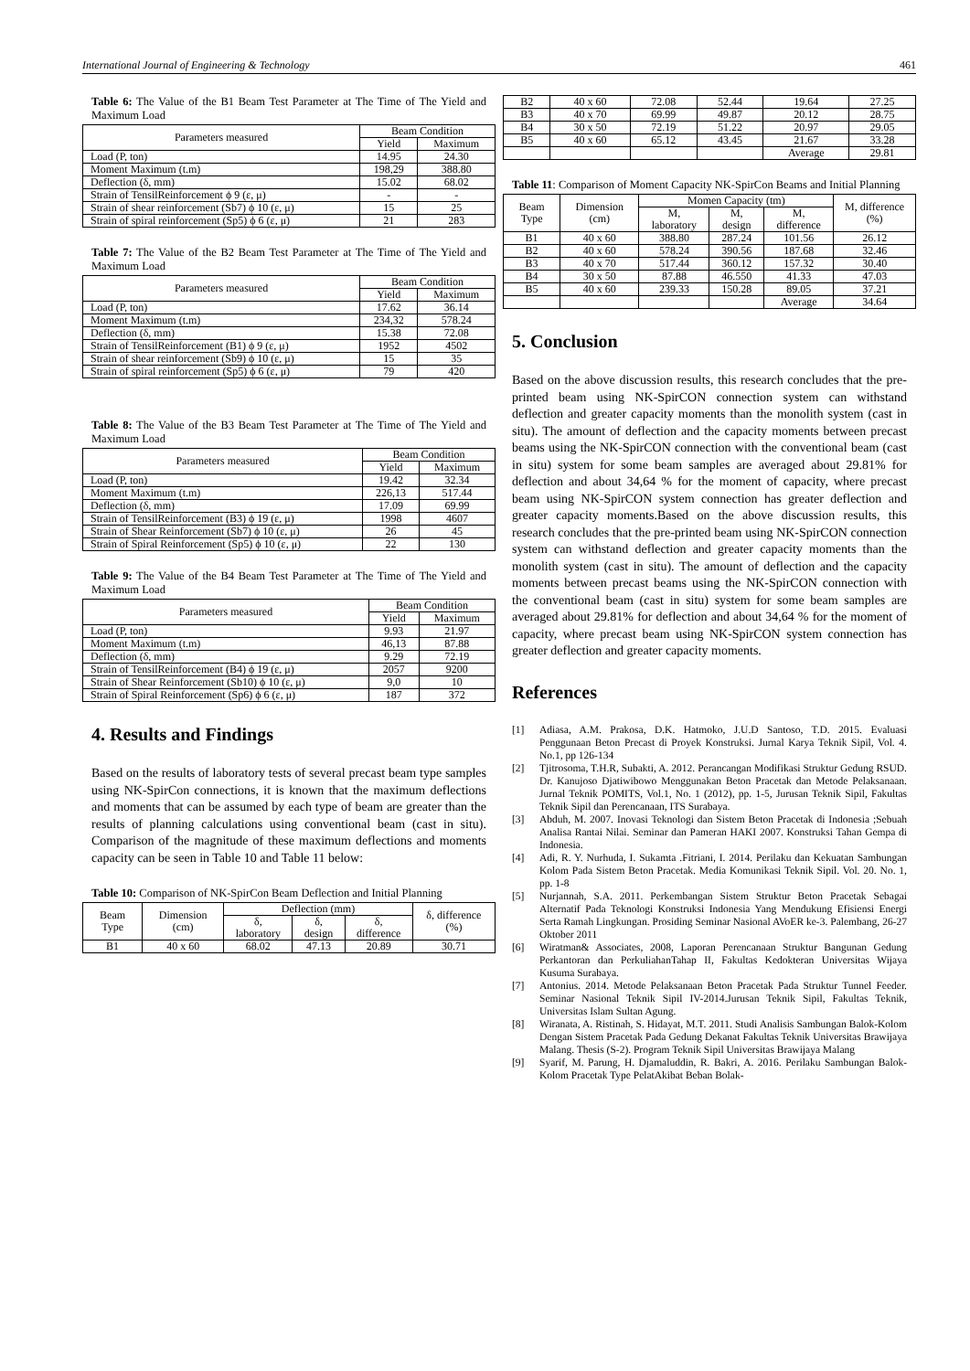International Journal of Engineering & Technology 461
Table 6: The Value of the B1 Beam Test Parameter at The Time of The Yield and Maximum Load
| Parameters measured | Beam Condition | |
| --- | --- | --- |
| | Yield | Maximum |
| Load (P, ton) | 14.95 | 24.30 |
| Moment Maximum (t.m) | 198,29 | 388.80 |
| Deflection (δ, mm) | 15.02 | 68.02 |
| Strain of TensilReinforcement ϕ 9 (ε, μ) | - | - |
| Strain of shear reinforcement (Sb7) ϕ 10 (ε, μ) | 15 | 25 |
| Strain of spiral reinforcement (Sp5) ϕ 6 (ε, μ) | 21 | 283 |
Table 7: The Value of the B2 Beam Test Parameter at The Time of The Yield and Maximum Load
| Parameters measured | Beam Condition | |
| --- | --- | --- |
| | Yield | Maximum |
| Load (P, ton) | 17.62 | 36.14 |
| Moment Maximum (t.m) | 234,32 | 578.24 |
| Deflection (δ, mm) | 15.38 | 72.08 |
| Strain of TensilReinforcement (B1) ϕ 9 (ε, μ) | 1952 | 4502 |
| Strain of shear reinforcement (Sb9) ϕ 10 (ε, μ) | 15 | 35 |
| Strain of spiral reinforcement (Sp5) ϕ 6 (ε, μ) | 79 | 420 |
Table 8: The Value of the B3 Beam Test Parameter at The Time of The Yield and Maximum Load
| Parameters measured | Beam Condition | |
| --- | --- | --- |
| | Yield | Maximum |
| Load (P, ton) | 19.42 | 32.34 |
| Moment Maximum (t.m) | 226,13 | 517.44 |
| Deflection (δ, mm) | 17.09 | 69.99 |
| Strain of TensilReinforcement (B3) ϕ 19 (ε, μ) | 1998 | 4607 |
| Strain of Shear Reinforcement (Sb7) ϕ 10 (ε, μ) | 26 | 45 |
| Strain of Spiral Reinforcement (Sp5) ϕ 10 (ε, μ) | 22 | 130 |
Table 9: The Value of the B4 Beam Test Parameter at The Time of The Yield and Maximum Load
| Parameters measured | Beam Condition | |
| --- | --- | --- |
| | Yield | Maximum |
| Load (P, ton) | 9.93 | 21.97 |
| Moment Maximum (t.m) | 46,13 | 87.88 |
| Deflection (δ, mm) | 9.29 | 72.19 |
| Strain of TensilReinforcement (B4) ϕ 19 (ε, μ) | 2057 | 9200 |
| Strain of Shear Reinforcement (Sb10) ϕ 10 (ε, μ) | 9,0 | 10 |
| Strain of Spiral Reinforcement (Sp6) ϕ 6 (ε, μ) | 187 | 372 |
4. Results and Findings
Based on the results of laboratory tests of several precast beam type samples using NK-SpirCon connections, it is known that the maximum deflections and moments that can be assumed by each type of beam are greater than the results of planning calculations using conventional beam (cast in situ). Comparison of the magnitude of these maximum deflections and moments capacity can be seen in Table 10 and Table 11 below:
Table 10: Comparison of NK-SpirCon Beam Deflection and Initial Planning
| Beam Type | Dimension (cm) | Deflection (mm) | | | δ, difference (%) |
| --- | --- | --- | --- | --- | --- |
| | | δ, laboratory | δ, design | δ, difference | |
| B1 | 40 x 60 | 68.02 | 47.13 | 20.89 | 30.71 |
| B2 | 40 x 60 | 72.08 | 52.44 | 19.64 | 27.25 |
| B3 | 40 x 70 | 69.99 | 49.87 | 20.12 | 28.75 |
| B4 | 30 x 50 | 72.19 | 51.22 | 20.97 | 29.05 |
| B5 | 40 x 60 | 65.12 | 43.45 | 21.67 | 33.28 |
| | | | | Average | 29.81 |
Table 11: Comparison of Moment Capacity NK-SpirCon Beams and Initial Planning
| Beam Type | Dimension (cm) | Momen Capacity (tm) | | | M, difference (%) |
| --- | --- | --- | --- | --- | --- |
| | | M, laboratory | M, design | M, difference | |
| B1 | 40 x 60 | 388.80 | 287.24 | 101.56 | 26.12 |
| B2 | 40 x 60 | 578.24 | 390.56 | 187.68 | 32.46 |
| B3 | 40 x 70 | 517.44 | 360.12 | 157.32 | 30.40 |
| B4 | 30 x 50 | 87.88 | 46.550 | 41.33 | 47.03 |
| B5 | 40 x 60 | 239.33 | 150.28 | 89.05 | 37.21 |
| | | | | Average | 34.64 |
5. Conclusion
Based on the above discussion results, this research concludes that the pre-printed beam using NK-SpirCON connection system can withstand deflection and greater capacity moments than the monolith system (cast in situ). The amount of deflection and the capacity moments between precast beams using the NK-SpirCON connection with the conventional beam (cast in situ) system for some beam samples are averaged about 29.81% for deflection and about 34,64 % for the moment of capacity, where precast beam using NK-SpirCON system connection has greater deflection and greater capacity moments.Based on the above discussion results, this research concludes that the pre-printed beam using NK-SpirCON connection system can withstand deflection and greater capacity moments than the monolith system (cast in situ). The amount of deflection and the capacity moments between precast beams using the NK-SpirCON connection with the conventional beam (cast in situ) system for some beam samples are averaged about 29.81% for deflection and about 34,64 % for the moment of capacity, where precast beam using NK-SpirCON system connection has greater deflection and greater capacity moments.
References
[1] Adiasa, A.M. Prakosa, D.K. Hatmoko, J.U.D Santoso, T.D. 2015. Evaluasi Penggunaan Beton Precast di Proyek Konstruksi. Jurnal Karya Teknik Sipil, Vol. 4. No.1, pp 126-134
[2] Tjitrosoma, T.H.R, Subakti, A. 2012. Perancangan Modifikasi Struktur Gedung RSUD. Dr. Kanujoso Djatiwibowo Menggunakan Beton Pracetak dan Metode Pelaksanaan. Jurnal Teknik POMITS, Vol.1, No. 1 (2012), pp. 1-5, Jurusan Teknik Sipil, Fakultas Teknik Sipil dan Perencanaan, ITS Surabaya.
[3] Abduh, M. 2007. Inovasi Teknologi dan Sistem Beton Pracetak di Indonesia ;Sebuah Analisa Rantai Nilai. Seminar dan Pameran HAKI 2007. Konstruksi Tahan Gempa di Indonesia.
[4] Adi, R. Y. Nurhuda, I. Sukamta .Fitriani, I. 2014. Perilaku dan Kekuatan Sambungan Kolom Pada Sistem Beton Pracetak. Media Komunikasi Teknik Sipil. Vol. 20. No. 1, pp. 1-8
[5] Nurjannah, S.A. 2011. Perkembangan Sistem Struktur Beton Pracetak Sebagai Alternatif Pada Teknologi Konstruksi Indonesia Yang Mendukung Efisiensi Energi Serta Ramah Lingkungan. Prosiding Seminar Nasional AVoER ke-3. Palembang, 26-27 Oktober 2011
[6] Wiratman& Associates, 2008, Laporan Perencanaan Struktur Bangunan Gedung Perkantoran dan PerkuliahanTahap II, Fakultas Kedokteran Universitas Wijaya Kusuma Surabaya.
[7] Antonius. 2014. Metode Pelaksanaan Beton Pracetak Pada Struktur Tunnel Feeder. Seminar Nasional Teknik Sipil IV-2014.Jurusan Teknik Sipil, Fakultas Teknik, Universitas Islam Sultan Agung.
[8] Wiranata, A. Ristinah, S. Hidayat, M.T. 2011. Studi Analisis Sambungan Balok-Kolom Dengan Sistem Pracetak Pada Gedung Dekanat Fakultas Teknik Universitas Brawijaya Malang. Thesis (S-2). Program Teknik Sipil Universitas Brawijaya Malang
[9] Syarif, M. Parung, H. Djamaluddin, R. Bakri, A. 2016. Perilaku Sambungan Balok-Kolom Pracetak Type PelatAkibat Beban Bolak-